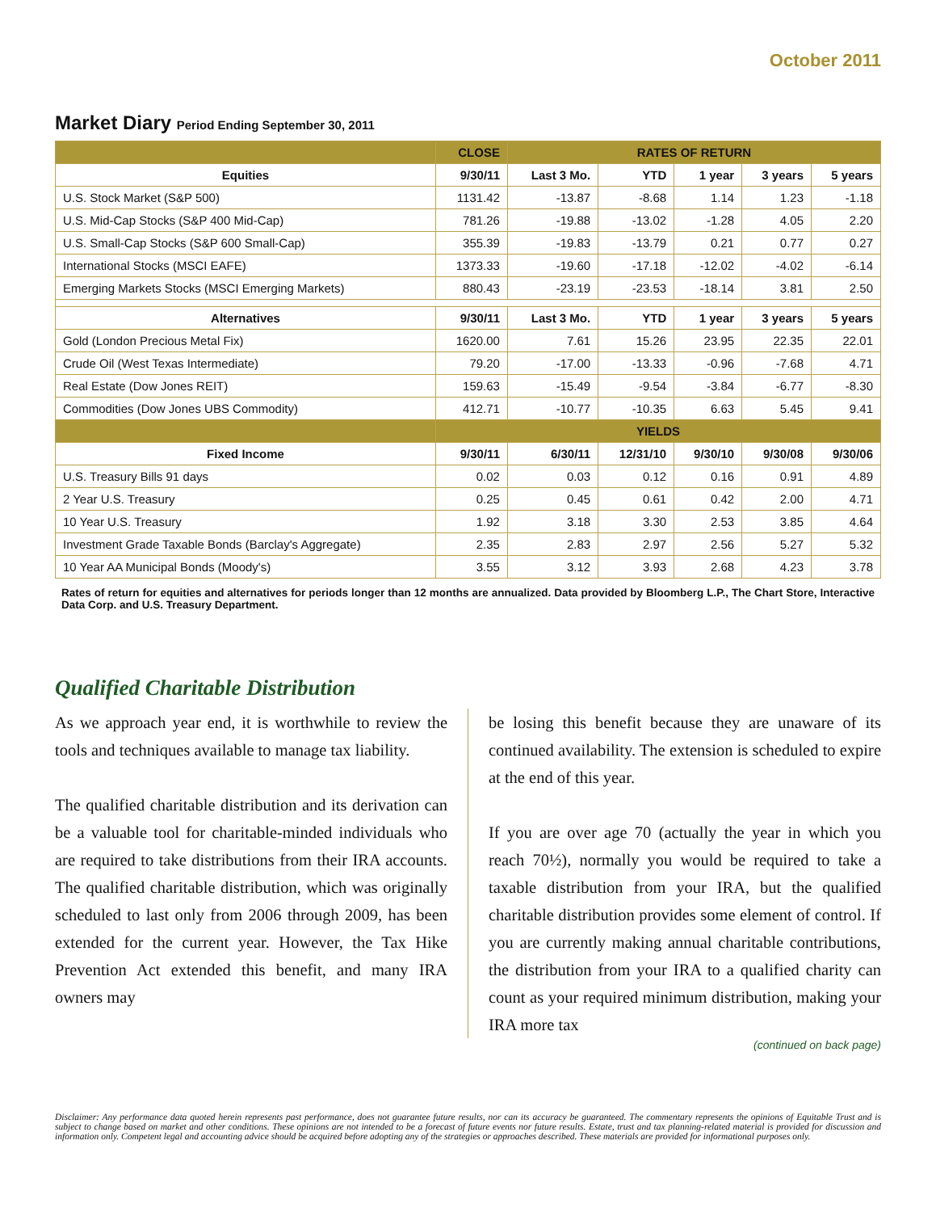October 2011
Market Diary Period Ending September 30, 2011
| | CLOSE | RATES OF RETURN | | | | |
| --- | --- | --- | --- | --- | --- | --- |
| Equities | 9/30/11 | Last 3 Mo. | YTD | 1 year | 3 years | 5 years |
| U.S. Stock Market (S&P 500) | 1131.42 | -13.87 | -8.68 | 1.14 | 1.23 | -1.18 |
| U.S. Mid-Cap Stocks (S&P 400 Mid-Cap) | 781.26 | -19.88 | -13.02 | -1.28 | 4.05 | 2.20 |
| U.S. Small-Cap Stocks (S&P 600 Small-Cap) | 355.39 | -19.83 | -13.79 | 0.21 | 0.77 | 0.27 |
| International Stocks (MSCI EAFE) | 1373.33 | -19.60 | -17.18 | -12.02 | -4.02 | -6.14 |
| Emerging Markets Stocks (MSCI Emerging Markets) | 880.43 | -23.19 | -23.53 | -18.14 | 3.81 | 2.50 |
| Alternatives | 9/30/11 | Last 3 Mo. | YTD | 1 year | 3 years | 5 years |
| Gold (London Precious Metal Fix) | 1620.00 | 7.61 | 15.26 | 23.95 | 22.35 | 22.01 |
| Crude Oil (West Texas Intermediate) | 79.20 | -17.00 | -13.33 | -0.96 | -7.68 | 4.71 |
| Real Estate (Dow Jones REIT) | 159.63 | -15.49 | -9.54 | -3.84 | -6.77 | -8.30 |
| Commodities (Dow Jones UBS Commodity) | 412.71 | -10.77 | -10.35 | 6.63 | 5.45 | 9.41 |
| | YIELDS | | | | | |
| Fixed Income | 9/30/11 | 6/30/11 | 12/31/10 | 9/30/10 | 9/30/08 | 9/30/06 |
| U.S. Treasury Bills 91 days | 0.02 | 0.03 | 0.12 | 0.16 | 0.91 | 4.89 |
| 2 Year U.S. Treasury | 0.25 | 0.45 | 0.61 | 0.42 | 2.00 | 4.71 |
| 10 Year U.S. Treasury | 1.92 | 3.18 | 3.30 | 2.53 | 3.85 | 4.64 |
| Investment Grade Taxable Bonds (Barclay's Aggregate) | 2.35 | 2.83 | 2.97 | 2.56 | 5.27 | 5.32 |
| 10 Year AA Municipal Bonds (Moody's) | 3.55 | 3.12 | 3.93 | 2.68 | 4.23 | 3.78 |
Rates of return for equities and alternatives for periods longer than 12 months are annualized. Data provided by Bloomberg L.P., The Chart Store, Interactive Data Corp. and U.S. Treasury Department.
Qualified Charitable Distribution
As we approach year end, it is worthwhile to review the tools and techniques available to manage tax liability.
The qualified charitable distribution and its derivation can be a valuable tool for charitable-minded individuals who are required to take distributions from their IRA accounts. The qualified charitable distribution, which was originally scheduled to last only from 2006 through 2009, has been extended for the current year. However, the Tax Hike Prevention Act extended this benefit, and many IRA owners may
be losing this benefit because they are unaware of its continued availability. The extension is scheduled to expire at the end of this year.
If you are over age 70 (actually the year in which you reach 70½), normally you would be required to take a taxable distribution from your IRA, but the qualified charitable distribution provides some element of control. If you are currently making annual charitable contributions, the distribution from your IRA to a qualified charity can count as your required minimum distribution, making your IRA more tax
(continued on back page)
Disclaimer: Any performance data quoted herein represents past performance, does not guarantee future results, nor can its accuracy be guaranteed. The commentary represents the opinions of Equitable Trust and is subject to change based on market and other conditions. These opinions are not intended to be a forecast of future events nor future results. Estate, trust and tax planning-related material is provided for discussion and information only. Competent legal and accounting advice should be acquired before adopting any of the strategies or approaches described. These materials are provided for informational purposes only.